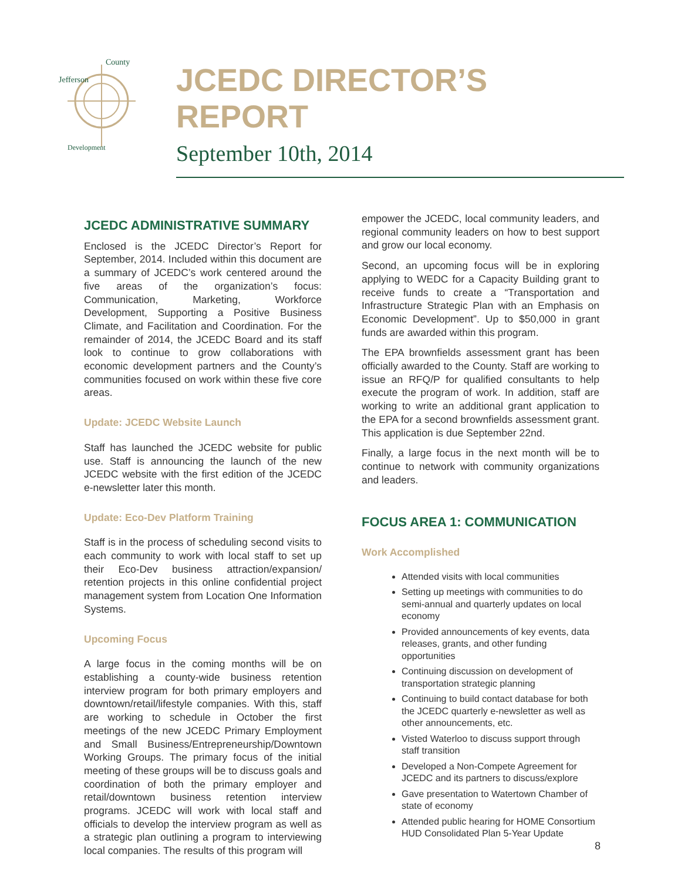Jefferson
County
Development
JCEDC DIRECTOR’S REPORT
September 10th, 2014
JCEDC ADMINISTRATIVE SUMMARY
Enclosed is the JCEDC Director’s Report for September, 2014. Included within this document are a summary of JCEDC’s work centered around the five areas of the organization’s focus: Communication, Marketing, Workforce Development, Supporting a Positive Business Climate, and Facilitation and Coordination. For the remainder of 2014, the JCEDC Board and its staff look to continue to grow collaborations with economic development partners and the County’s communities focused on work within these five core areas.
Update: JCEDC Website Launch
Staff has launched the JCEDC website for public use. Staff is announcing the launch of the new JCEDC website with the first edition of the JCEDC e-newsletter later this month.
Update: Eco-Dev Platform Training
Staff is in the process of scheduling second visits to each community to work with local staff to set up their Eco-Dev business attraction/expansion/ retention projects in this online confidential project management system from Location One Information Systems.
Upcoming Focus
A large focus in the coming months will be on establishing a county-wide business retention interview program for both primary employers and downtown/retail/lifestyle companies. With this, staff are working to schedule in October the first meetings of the new JCEDC Primary Employment and Small Business/Entrepreneurship/Downtown Working Groups. The primary focus of the initial meeting of these groups will be to discuss goals and coordination of both the primary employer and retail/downtown business retention interview programs. JCEDC will work with local staff and officials to develop the interview program as well as a strategic plan outlining a program to interviewing local companies. The results of this program will
empower the JCEDC, local community leaders, and regional community leaders on how to best support and grow our local economy.
Second, an upcoming focus will be in exploring applying to WEDC for a Capacity Building grant to receive funds to create a “Transportation and Infrastructure Strategic Plan with an Emphasis on Economic Development”. Up to $50,000 in grant funds are awarded within this program.
The EPA brownfields assessment grant has been officially awarded to the County. Staff are working to issue an RFQ/P for qualified consultants to help execute the program of work. In addition, staff are working to write an additional grant application to the EPA for a second brownfields assessment grant. This application is due September 22nd.
Finally, a large focus in the next month will be to continue to network with community organizations and leaders.
FOCUS AREA 1: COMMUNICATION
Work Accomplished
Attended visits with local communities
Setting up meetings with communities to do semi-annual and quarterly updates on local economy
Provided announcements of key events, data releases, grants, and other funding opportunities
Continuing discussion on development of transportation strategic planning
Continuing to build contact database for both the JCEDC quarterly e-newsletter as well as other announcements, etc.
Visted Waterloo to discuss support through staff transition
Developed a Non-Compete Agreement for JCEDC and its partners to discuss/explore
Gave presentation to Watertown Chamber of state of economy
Attended public hearing for HOME Consortium HUD Consolidated Plan 5-Year Update
8